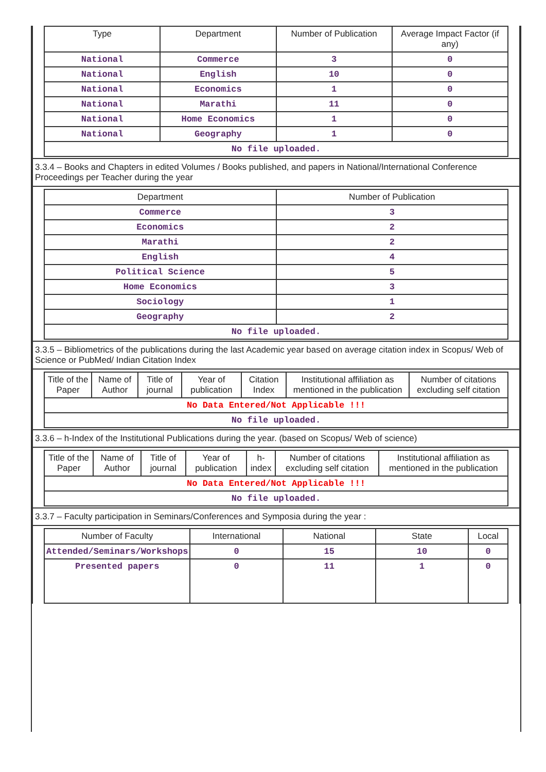| Type | Department | Number of Publication | Average Impact Factor (if any) |
| --- | --- | --- | --- |
| National | Commerce | 3 | 0 |
| National | English | 10 | 0 |
| National | Economics | 1 | 0 |
| National | Marathi | 11 | 0 |
| National | Home Economics | 1 | 0 |
| National | Geography | 1 | 0 |
| No file uploaded. | | | |
3.3.4 – Books and Chapters in edited Volumes / Books published, and papers in National/International Conference Proceedings per Teacher during the year
| Department | Number of Publication |
| --- | --- |
| Commerce | 3 |
| Economics | 2 |
| Marathi | 2 |
| English | 4 |
| Political Science | 5 |
| Home Economics | 3 |
| Sociology | 1 |
| Geography | 2 |
| No file uploaded. | |
3.3.5 – Bibliometrics of the publications during the last Academic year based on average citation index in Scopus/ Web of Science or PubMed/ Indian Citation Index
| Title of the Paper | Name of Author | Title of journal | Year of publication | Citation Index | Institutional affiliation as mentioned in the publication | Number of citations excluding self citation |
| --- | --- | --- | --- | --- | --- | --- |
| No Data Entered/Not Applicable !!! | | | | | | |
| No file uploaded. | | | | | | |
3.3.6 – h-Index of the Institutional Publications during the year. (based on Scopus/ Web of science)
| Title of the Paper | Name of Author | Title of journal | Year of publication | h-index | Number of citations excluding self citation | Institutional affiliation as mentioned in the publication |
| --- | --- | --- | --- | --- | --- | --- |
| No Data Entered/Not Applicable !!! | | | | | | |
| No file uploaded. | | | | | | |
3.3.7 – Faculty participation in Seminars/Conferences and Symposia during the year :
| Number of Faculty | International | National | State | Local |
| --- | --- | --- | --- | --- |
| Attended/Seminars/Workshops | 0 | 15 | 10 | 0 |
| Presented papers | 0 | 11 | 1 | 0 |